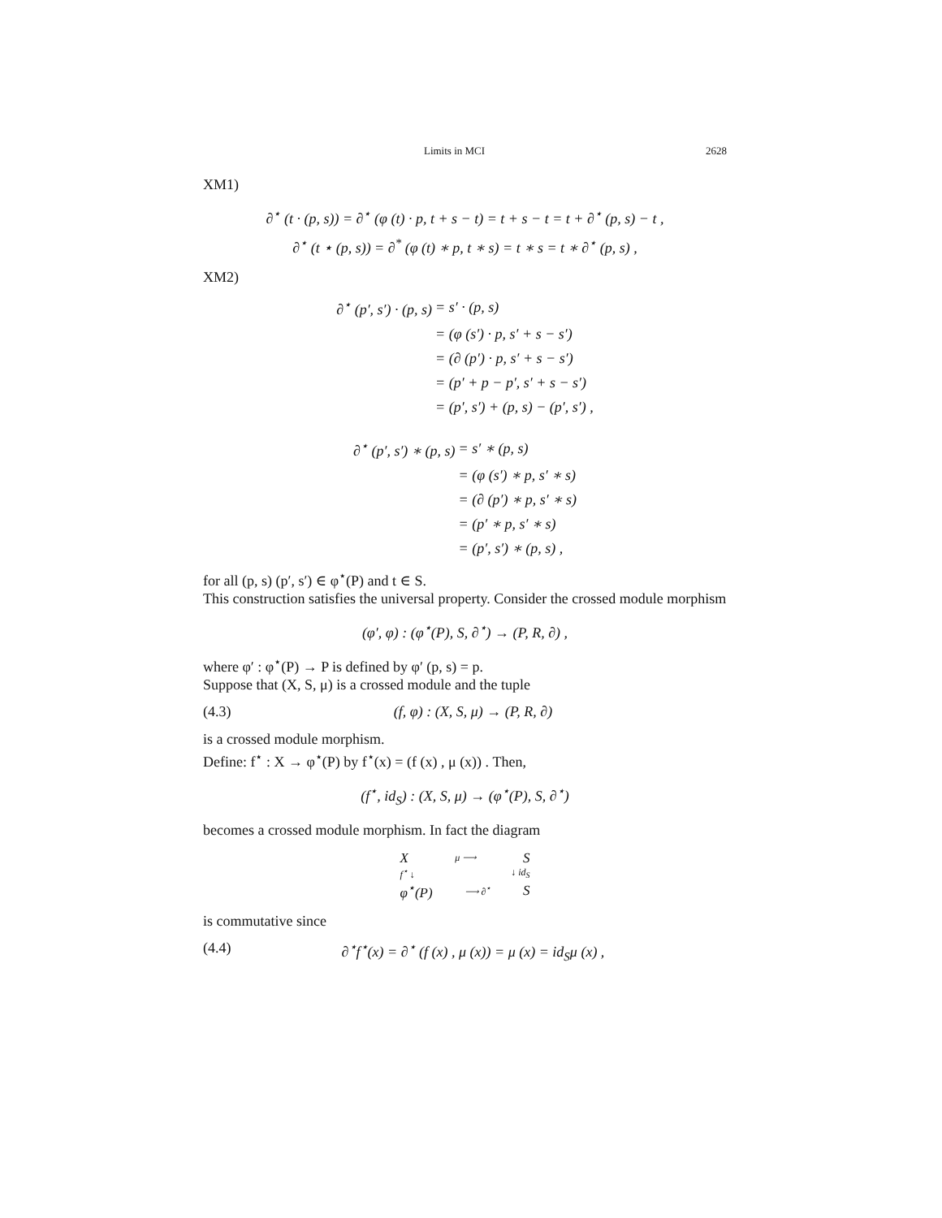Limits in MCI 2628
XM1)
∂<sup>⋆</sup> (t · (p, s)) = ∂<sup>⋆</sup> (φ (t) · p, t + s − t) = t + s − t = t + ∂<sup>⋆</sup> (p, s) − t ,
∂<sup>⋆</sup> (t ⋆ (p, s)) = ∂<sup>*</sup> (φ (t) ∗ p, t ∗ s) = t ∗ s = t ∗ ∂<sup>⋆</sup> (p, s) ,
XM2)
| ∂<sup>⋆</sup> (p′, s′) · (p, s) | = s′ · (p, s) |
| | = (φ (s′) · p, s′ + s − s′) |
| | = (∂ (p′) · p, s′ + s − s′) |
| | = (p′ + p − p′, s′ + s − s′) |
| | = (p′, s′) + (p, s) − (p′, s′) , |
| ∂<sup>⋆</sup> (p′, s′) ∗ (p, s) | = s′ ∗ (p, s) |
| | = (φ (s′) ∗ p, s′ ∗ s) |
| | = (∂ (p′) ∗ p, s′ ∗ s) |
| | = (p′ ∗ p, s′ ∗ s) |
| | = (p′, s′) ∗ (p, s) , |
for all (p, s) (p′, s′) ∈ φ<sup>⋆</sup>(P) and t ∈ S.
This construction satisfies the universal property. Consider the crossed module morphism
(φ′, φ) : (φ<sup>⋆</sup>(P), S, ∂<sup>⋆</sup>) → (P, R, ∂) ,
where φ′ : φ<sup>⋆</sup>(P) → P is defined by φ′ (p, s) = p.
Suppose that (X, S, μ) is a crossed module and the tuple
(4.3) (f, φ) : (X, S, μ) → (P, R, ∂)
is a crossed module morphism.
Define: f<sup>⋆</sup> : X → φ<sup>⋆</sup>(P) by f<sup>⋆</sup>(x) = (f (x) , μ (x)) . Then,
(f<sup>⋆</sup>, id<sub>S</sub>) : (X, S, μ) → (φ<sup>⋆</sup>(P), S, ∂<sup>⋆</sup>)
becomes a crossed module morphism. In fact the diagram
Xμ ⟶ S
f<sup>⋆</sup> ↓ ↓ id<sub>S</sub>
φ<sup>⋆</sup>(P) ⟶ ∂<sup>⋆</sup> S
is commutative since
(4.4) ∂<sup>⋆</sup>f<sup>⋆</sup>(x) = ∂<sup>⋆</sup> (f (x) , μ (x)) = μ (x) = id<sub>S</sub>μ (x) ,